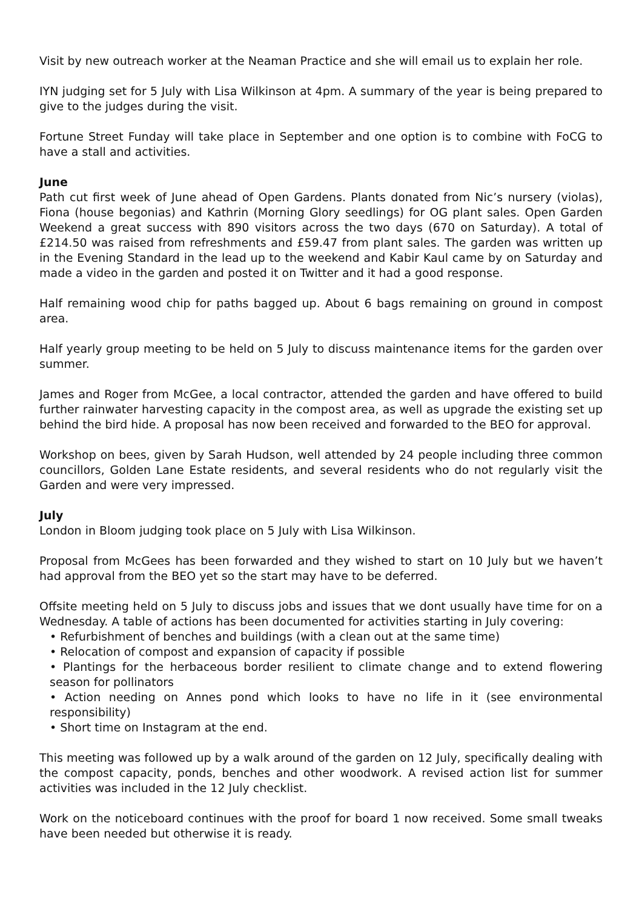Visit by new outreach worker at the Neaman Practice and she will email us to explain her role.
IYN judging set for 5 July with Lisa Wilkinson at 4pm. A summary of the year is being prepared to give to the judges during the visit.
Fortune Street Funday will take place in September and one option is to combine with FoCG to have a stall and activities.
June
Path cut first week of June ahead of Open Gardens. Plants donated from Nic’s nursery (violas), Fiona (house begonias) and Kathrin (Morning Glory seedlings) for OG plant sales. Open Garden Weekend a great success with 890 visitors across the two days (670 on Saturday). A total of £214.50 was raised from refreshments and £59.47 from plant sales. The garden was written up in the Evening Standard in the lead up to the weekend and Kabir Kaul came by on Saturday and made a video in the garden and posted it on Twitter and it had a good response.
Half remaining wood chip for paths bagged up. About 6 bags remaining on ground in compost area.
Half yearly group meeting to be held on 5 July to discuss maintenance items for the garden over summer.
James and Roger from McGee, a local contractor, attended the garden and have offered to build further rainwater harvesting capacity in the compost area, as well as upgrade the existing set up behind the bird hide. A proposal has now been received and forwarded to the BEO for approval.
Workshop on bees, given by Sarah Hudson, well attended by 24 people including three common councillors, Golden Lane Estate residents, and several residents who do not regularly visit the Garden and were very impressed.
July
London in Bloom judging took place on 5 July with Lisa Wilkinson.
Proposal from McGees has been forwarded and they wished to start on 10 July but we haven’t had approval from the BEO yet so the start may have to be deferred.
Offsite meeting held on 5 July to discuss jobs and issues that we dont usually have time for on a Wednesday. A table of actions has been documented for activities starting in July covering:
• Refurbishment of benches and buildings (with a clean out at the same time)
• Relocation of compost and expansion of capacity if possible
• Plantings for the herbaceous border resilient to climate change and to extend flowering season for pollinators
• Action needing on Annes pond which looks to have no life in it (see environmental responsibility)
• Short time on Instagram at the end.
This meeting was followed up by a walk around of the garden on 12 July, specifically dealing with the compost capacity, ponds, benches and other woodwork. A revised action list for summer activities was included in the 12 July checklist.
Work on the noticeboard continues with the proof for board 1 now received. Some small tweaks have been needed but otherwise it is ready.